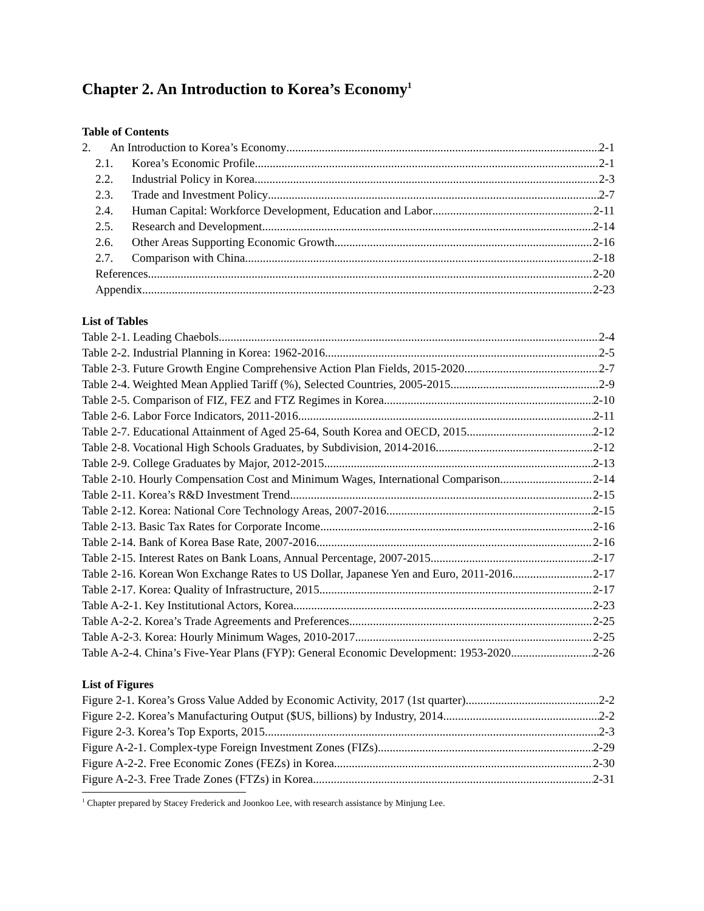Chapter 2. An Introduction to Korea’s Economy<sup>1</sup>
Table of Contents
2. An Introduction to Korea’s Economy 2-1
2.1. Korea’s Economic Profile 2-1
2.2. Industrial Policy in Korea 2-3
2.3. Trade and Investment Policy 2-7
2.4. Human Capital: Workforce Development, Education and Labor 2-11
2.5. Research and Development 2-14
2.6. Other Areas Supporting Economic Growth 2-16
2.7. Comparison with China 2-18
References 2-20
Appendix 2-23
List of Tables
Table 2-1. Leading Chaebols 2-4
Table 2-2. Industrial Planning in Korea: 1962-2016 2-5
Table 2-3. Future Growth Engine Comprehensive Action Plan Fields, 2015-2020 2-7
Table 2-4. Weighted Mean Applied Tariff (%), Selected Countries, 2005-2015 2-9
Table 2-5. Comparison of FIZ, FEZ and FTZ Regimes in Korea 2-10
Table 2-6. Labor Force Indicators, 2011-2016 2-11
Table 2-7. Educational Attainment of Aged 25-64, South Korea and OECD, 2015 2-12
Table 2-8. Vocational High Schools Graduates, by Subdivision, 2014-2016 2-12
Table 2-9. College Graduates by Major, 2012-2015 2-13
Table 2-10. Hourly Compensation Cost and Minimum Wages, International Comparison 2-14
Table 2-11. Korea’s R&D Investment Trend 2-15
Table 2-12. Korea: National Core Technology Areas, 2007-2016 2-15
Table 2-13. Basic Tax Rates for Corporate Income 2-16
Table 2-14. Bank of Korea Base Rate, 2007-2016 2-16
Table 2-15. Interest Rates on Bank Loans, Annual Percentage, 2007-2015 2-17
Table 2-16. Korean Won Exchange Rates to US Dollar, Japanese Yen and Euro, 2011-2016 2-17
Table 2-17. Korea: Quality of Infrastructure, 2015 2-17
Table A-2-1. Key Institutional Actors, Korea 2-23
Table A-2-2. Korea’s Trade Agreements and Preferences 2-25
Table A-2-3. Korea: Hourly Minimum Wages, 2010-2017 2-25
Table A-2-4. China’s Five-Year Plans (FYP): General Economic Development: 1953-2020 2-26
List of Figures
Figure 2-1. Korea’s Gross Value Added by Economic Activity, 2017 (1st quarter) 2-2
Figure 2-2. Korea’s Manufacturing Output ($US, billions) by Industry, 2014 2-2
Figure 2-3. Korea’s Top Exports, 2015 2-3
Figure A-2-1. Complex-type Foreign Investment Zones (FIZs) 2-29
Figure A-2-2. Free Economic Zones (FEZs) in Korea 2-30
Figure A-2-3. Free Trade Zones (FTZs) in Korea 2-31
<sup>1</sup> Chapter prepared by Stacey Frederick and Joonkoo Lee, with research assistance by Minjung Lee.